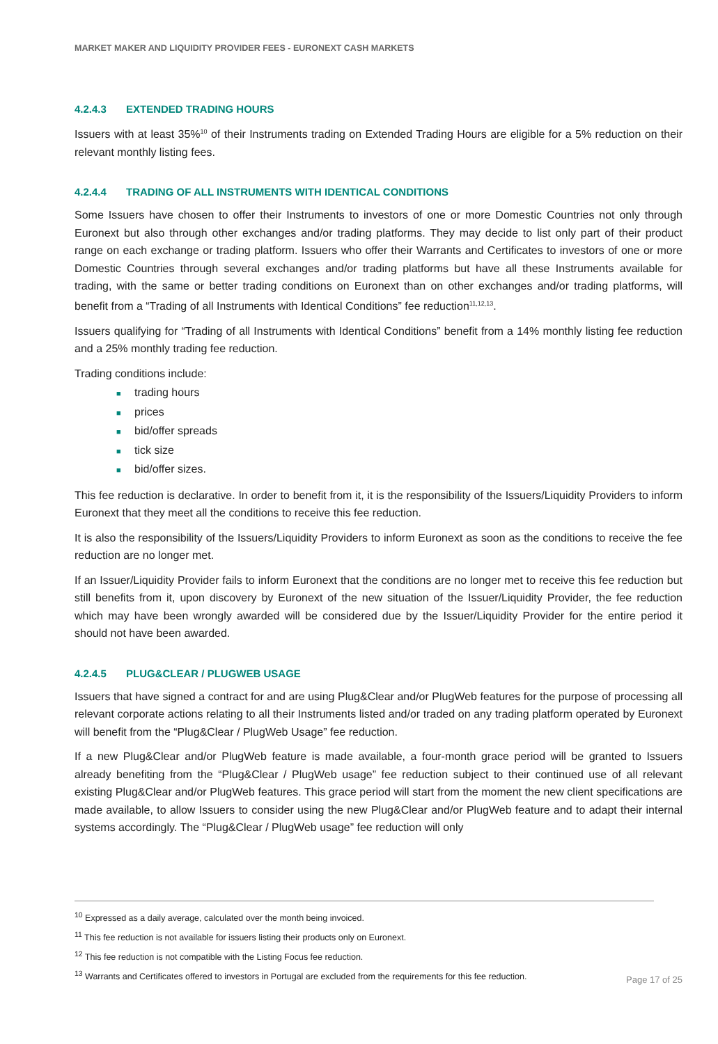MARKET MAKER AND LIQUIDITY PROVIDER FEES - EURONEXT CASH MARKETS
4.2.4.3 EXTENDED TRADING HOURS
Issuers with at least 35%<sup>10</sup> of their Instruments trading on Extended Trading Hours are eligible for a 5% reduction on their relevant monthly listing fees.
4.2.4.4 TRADING OF ALL INSTRUMENTS WITH IDENTICAL CONDITIONS
Some Issuers have chosen to offer their Instruments to investors of one or more Domestic Countries not only through Euronext but also through other exchanges and/or trading platforms. They may decide to list only part of their product range on each exchange or trading platform. Issuers who offer their Warrants and Certificates to investors of one or more Domestic Countries through several exchanges and/or trading platforms but have all these Instruments available for trading, with the same or better trading conditions on Euronext than on other exchanges and/or trading platforms, will benefit from a “Trading of all Instruments with Identical Conditions” fee reduction<sup>11,12,13</sup>.
Issuers qualifying for “Trading of all Instruments with Identical Conditions” benefit from a 14% monthly listing fee reduction and a 25% monthly trading fee reduction.
Trading conditions include:
■ trading hours
■ prices
■ bid/offer spreads
■ tick size
■ bid/offer sizes.
This fee reduction is declarative. In order to benefit from it, it is the responsibility of the Issuers/Liquidity Providers to inform Euronext that they meet all the conditions to receive this fee reduction.
It is also the responsibility of the Issuers/Liquidity Providers to inform Euronext as soon as the conditions to receive the fee reduction are no longer met.
If an Issuer/Liquidity Provider fails to inform Euronext that the conditions are no longer met to receive this fee reduction but still benefits from it, upon discovery by Euronext of the new situation of the Issuer/Liquidity Provider, the fee reduction which may have been wrongly awarded will be considered due by the Issuer/Liquidity Provider for the entire period it should not have been awarded.
4.2.4.5 PLUG&CLEAR / PLUGWEB USAGE
Issuers that have signed a contract for and are using Plug&Clear and/or PlugWeb features for the purpose of processing all relevant corporate actions relating to all their Instruments listed and/or traded on any trading platform operated by Euronext will benefit from the “Plug&Clear / PlugWeb Usage” fee reduction.
If a new Plug&Clear and/or PlugWeb feature is made available, a four-month grace period will be granted to Issuers already benefiting from the “Plug&Clear / PlugWeb usage” fee reduction subject to their continued use of all relevant existing Plug&Clear and/or PlugWeb features. This grace period will start from the moment the new client specifications are made available, to allow Issuers to consider using the new Plug&Clear and/or PlugWeb feature and to adapt their internal systems accordingly. The “Plug&Clear / PlugWeb usage” fee reduction will only
<sup>10</sup> Expressed as a daily average, calculated over the month being invoiced.
<sup>11</sup> This fee reduction is not available for issuers listing their products only on Euronext.
<sup>12</sup> This fee reduction is not compatible with the Listing Focus fee reduction.
<sup>13</sup> Warrants and Certificates offered to investors in Portugal are excluded from the requirements for this fee reduction.
Page 17 of 25